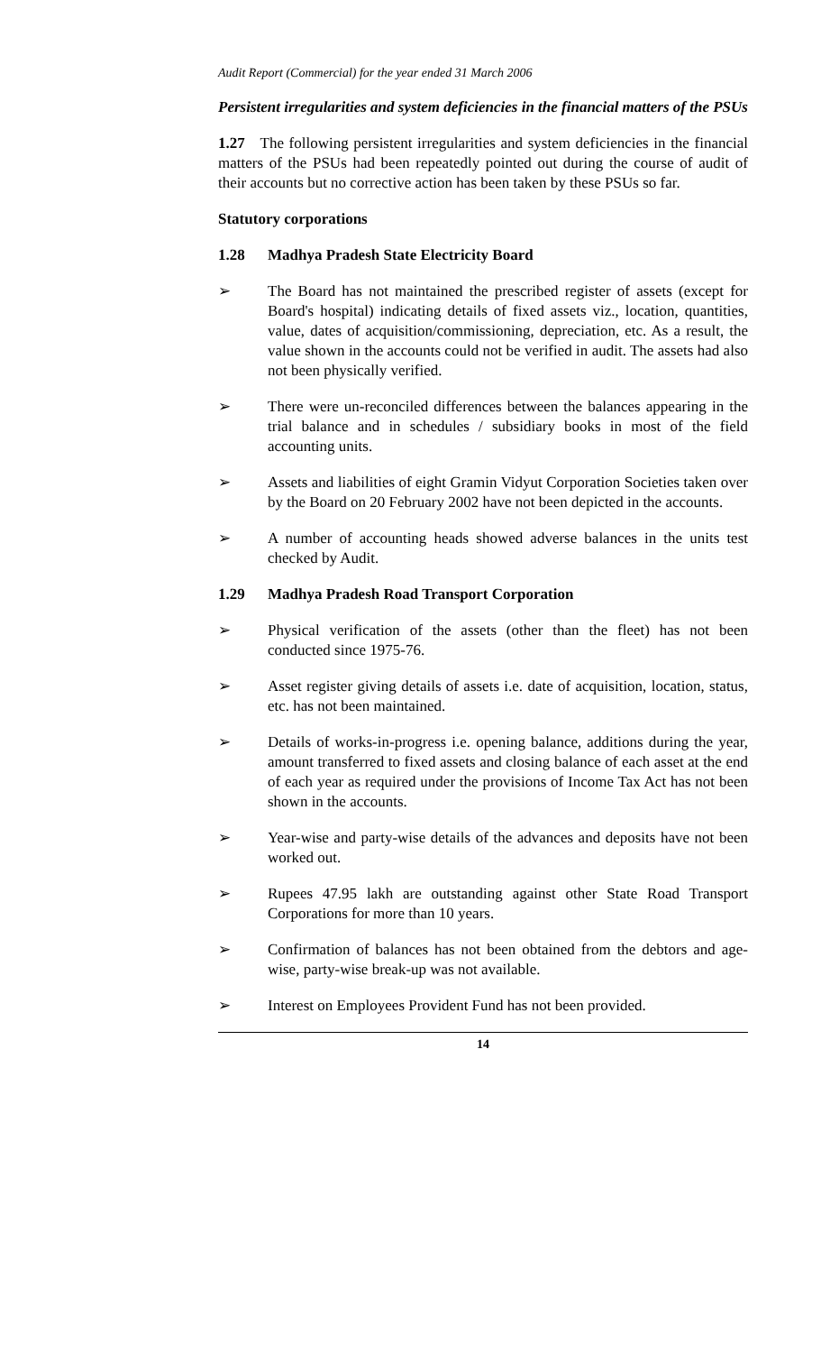Audit Report (Commercial) for the year ended 31 March 2006
Persistent irregularities and system deficiencies in the financial matters of the PSUs
1.27 The following persistent irregularities and system deficiencies in the financial matters of the PSUs had been repeatedly pointed out during the course of audit of their accounts but no corrective action has been taken by these PSUs so far.
Statutory corporations
1.28 Madhya Pradesh State Electricity Board
➢ The Board has not maintained the prescribed register of assets (except for Board's hospital) indicating details of fixed assets viz., location, quantities, value, dates of acquisition/commissioning, depreciation, etc. As a result, the value shown in the accounts could not be verified in audit. The assets had also not been physically verified.
➢ There were un-reconciled differences between the balances appearing in the trial balance and in schedules / subsidiary books in most of the field accounting units.
➢ Assets and liabilities of eight Gramin Vidyut Corporation Societies taken over by the Board on 20 February 2002 have not been depicted in the accounts.
➢ A number of accounting heads showed adverse balances in the units test checked by Audit.
1.29 Madhya Pradesh Road Transport Corporation
➢ Physical verification of the assets (other than the fleet) has not been conducted since 1975-76.
➢ Asset register giving details of assets i.e. date of acquisition, location, status, etc. has not been maintained.
➢ Details of works-in-progress i.e. opening balance, additions during the year, amount transferred to fixed assets and closing balance of each asset at the end of each year as required under the provisions of Income Tax Act has not been shown in the accounts.
➢ Year-wise and party-wise details of the advances and deposits have not been worked out.
➢ Rupees 47.95 lakh are outstanding against other State Road Transport Corporations for more than 10 years.
➢ Confirmation of balances has not been obtained from the debtors and age-wise, party-wise break-up was not available.
➢ Interest on Employees Provident Fund has not been provided.
14